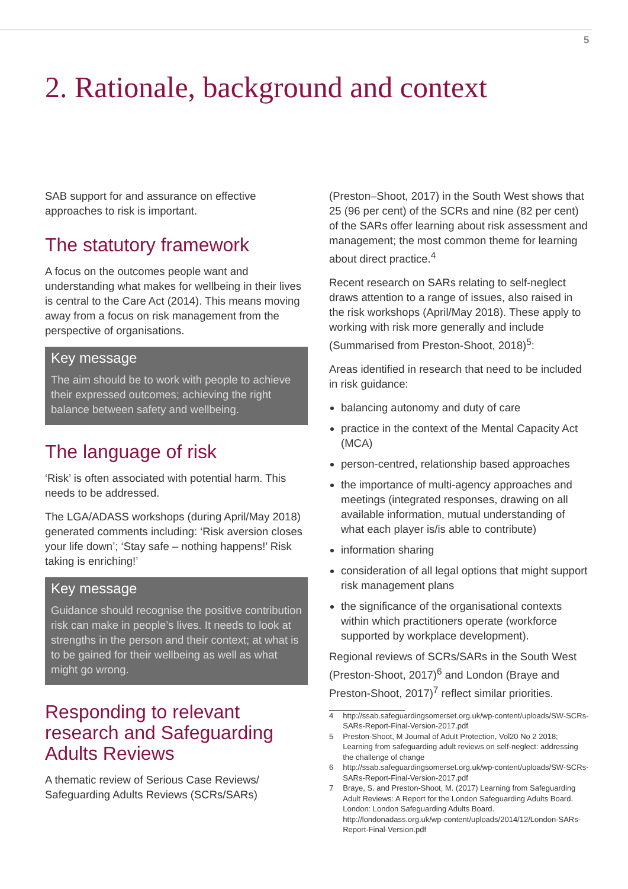5
2. Rationale, background and context
SAB support for and assurance on effective approaches to risk is important.
The statutory framework
A focus on the outcomes people want and understanding what makes for wellbeing in their lives is central to the Care Act (2014). This means moving away from a focus on risk management from the perspective of organisations.
Key message
The aim should be to work with people to achieve their expressed outcomes; achieving the right balance between safety and wellbeing.
The language of risk
‘Risk’ is often associated with potential harm. This needs to be addressed.
The LGA/ADASS workshops (during April/May 2018) generated comments including: ‘Risk aversion closes your life down’; ‘Stay safe – nothing happens!’ Risk taking is enriching!’
Key message
Guidance should recognise the positive contribution risk can make in people’s lives. It needs to look at strengths in the person and their context; at what is to be gained for their wellbeing as well as what might go wrong.
Responding to relevant research and Safeguarding Adults Reviews
A thematic review of Serious Case Reviews/ Safeguarding Adults Reviews (SCRs/SARs)
(Preston–Shoot, 2017) in the South West shows that 25 (96 per cent) of the SCRs and nine (82 per cent) of the SARs offer learning about risk assessment and management; the most common theme for learning about direct practice.<sup>4</sup>
Recent research on SARs relating to self-neglect draws attention to a range of issues, also raised in the risk workshops (April/May 2018). These apply to working with risk more generally and include (Summarised from Preston-Shoot, 2018)<sup>5</sup>:
Areas identified in research that need to be included in risk guidance:
balancing autonomy and duty of care
practice in the context of the Mental Capacity Act (MCA)
person-centred, relationship based approaches
the importance of multi-agency approaches and meetings (integrated responses, drawing on all available information, mutual understanding of what each player is/is able to contribute)
information sharing
consideration of all legal options that might support risk management plans
the significance of the organisational contexts within which practitioners operate (workforce supported by workplace development).
Regional reviews of SCRs/SARs in the South West (Preston-Shoot, 2017)<sup>6</sup> and London (Braye and Preston-Shoot, 2017)<sup>7</sup> reflect similar priorities.
4 http://ssab.safeguardingsomerset.org.uk/wp-content/uploads/SW-SCRs-SARs-Report-Final-Version-2017.pdf
5 Preston-Shoot, M Journal of Adult Protection, Vol20 No 2 2018; Learning from safeguarding adult reviews on self-neglect: addressing the challenge of change
6 http://ssab.safeguardingsomerset.org.uk/wp-content/uploads/SW-SCRs-SARs-Report-Final-Version-2017.pdf
7 Braye, S. and Preston-Shoot, M. (2017) Learning from Safeguarding Adult Reviews: A Report for the London Safeguarding Adults Board. London: London Safeguarding Adults Board. http://londonadass.org.uk/wp-content/uploads/2014/12/London-SARs-Report-Final-Version.pdf